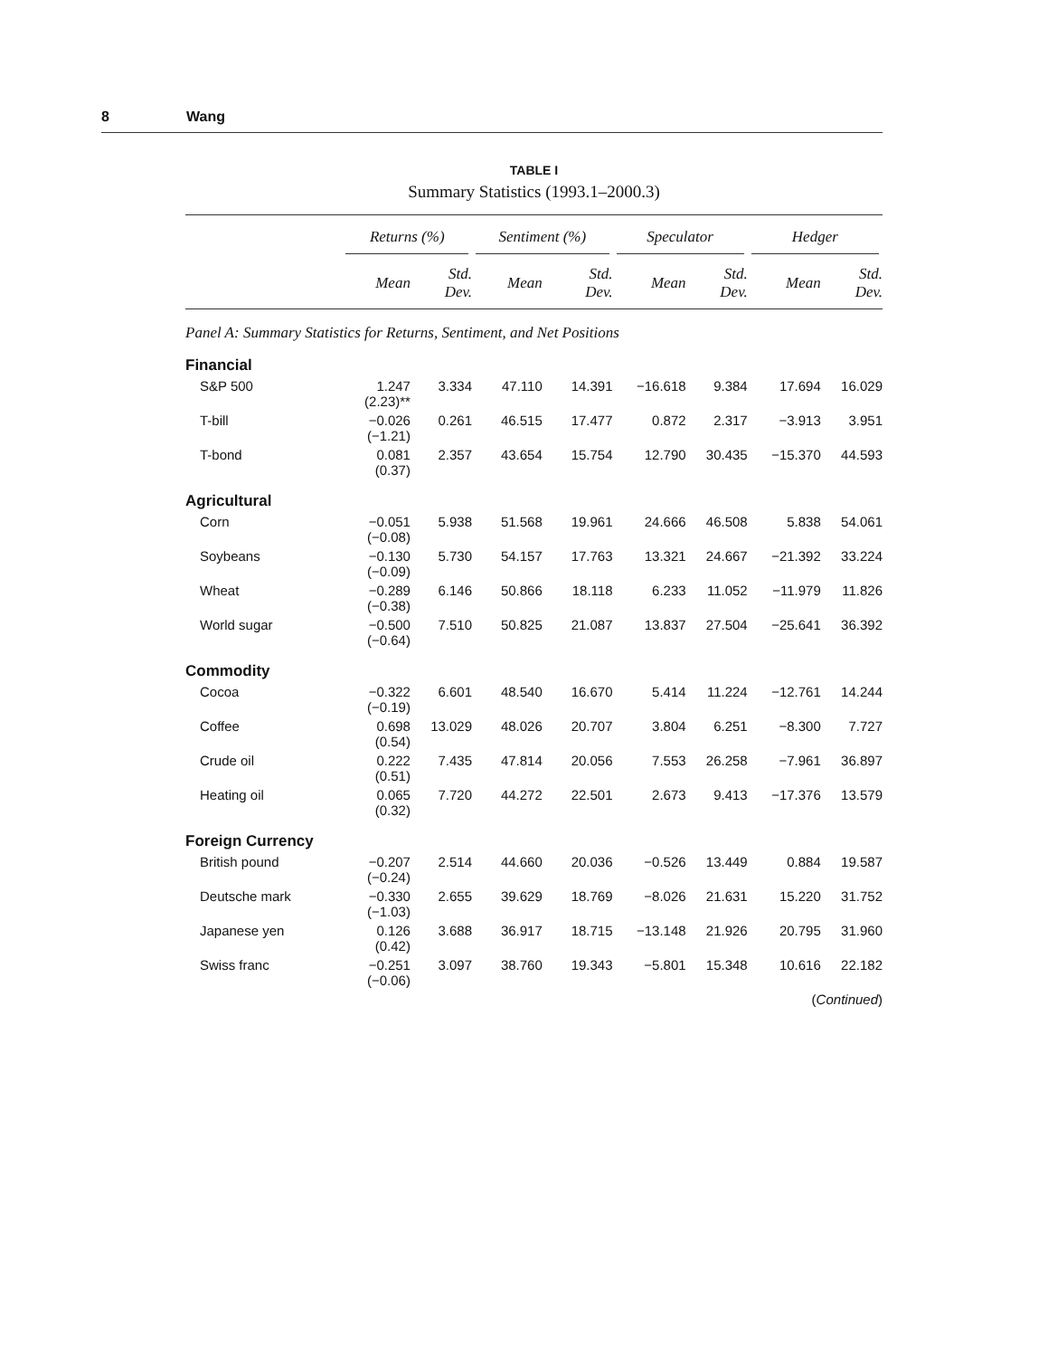8 Wang
TABLE I
Summary Statistics (1993.1–2000.3)
| | Returns (%) | | Sentiment (%) | | Speculator | | Hedger | |
| --- | --- | --- | --- | --- | --- | --- | --- | --- |
| | Mean | Std. Dev. | Mean | Std. Dev. | Mean | Std. Dev. | Mean | Std. Dev. |
| Panel A: Summary Statistics for Returns, Sentiment, and Net Positions | | | | | | | | |
| Financial | | | | | | | | |
| S&P 500 | 1.247 (2.23)** | 3.334 | 47.110 | 14.391 | −16.618 | 9.384 | 17.694 | 16.029 |
| T-bill | −0.026 (−1.21) | 0.261 | 46.515 | 17.477 | 0.872 | 2.317 | −3.913 | 3.951 |
| T-bond | 0.081 (0.37) | 2.357 | 43.654 | 15.754 | 12.790 | 30.435 | −15.370 | 44.593 |
| Agricultural | | | | | | | | |
| Corn | −0.051 (−0.08) | 5.938 | 51.568 | 19.961 | 24.666 | 46.508 | 5.838 | 54.061 |
| Soybeans | −0.130 (−0.09) | 5.730 | 54.157 | 17.763 | 13.321 | 24.667 | −21.392 | 33.224 |
| Wheat | −0.289 (−0.38) | 6.146 | 50.866 | 18.118 | 6.233 | 11.052 | −11.979 | 11.826 |
| World sugar | −0.500 (−0.64) | 7.510 | 50.825 | 21.087 | 13.837 | 27.504 | −25.641 | 36.392 |
| Commodity | | | | | | | | |
| Cocoa | −0.322 (−0.19) | 6.601 | 48.540 | 16.670 | 5.414 | 11.224 | −12.761 | 14.244 |
| Coffee | 0.698 (0.54) | 13.029 | 48.026 | 20.707 | 3.804 | 6.251 | −8.300 | 7.727 |
| Crude oil | 0.222 (0.51) | 7.435 | 47.814 | 20.056 | 7.553 | 26.258 | −7.961 | 36.897 |
| Heating oil | 0.065 (0.32) | 7.720 | 44.272 | 22.501 | 2.673 | 9.413 | −17.376 | 13.579 |
| Foreign Currency | | | | | | | | |
| British pound | −0.207 (−0.24) | 2.514 | 44.660 | 20.036 | −0.526 | 13.449 | 0.884 | 19.587 |
| Deutsche mark | −0.330 (−1.03) | 2.655 | 39.629 | 18.769 | −8.026 | 21.631 | 15.220 | 31.752 |
| Japanese yen | 0.126 (0.42) | 3.688 | 36.917 | 18.715 | −13.148 | 21.926 | 20.795 | 31.960 |
| Swiss franc | −0.251 (−0.06) | 3.097 | 38.760 | 19.343 | −5.801 | 15.348 | 10.616 | 22.182 |
| ( Continued ) | | | | | | | | |